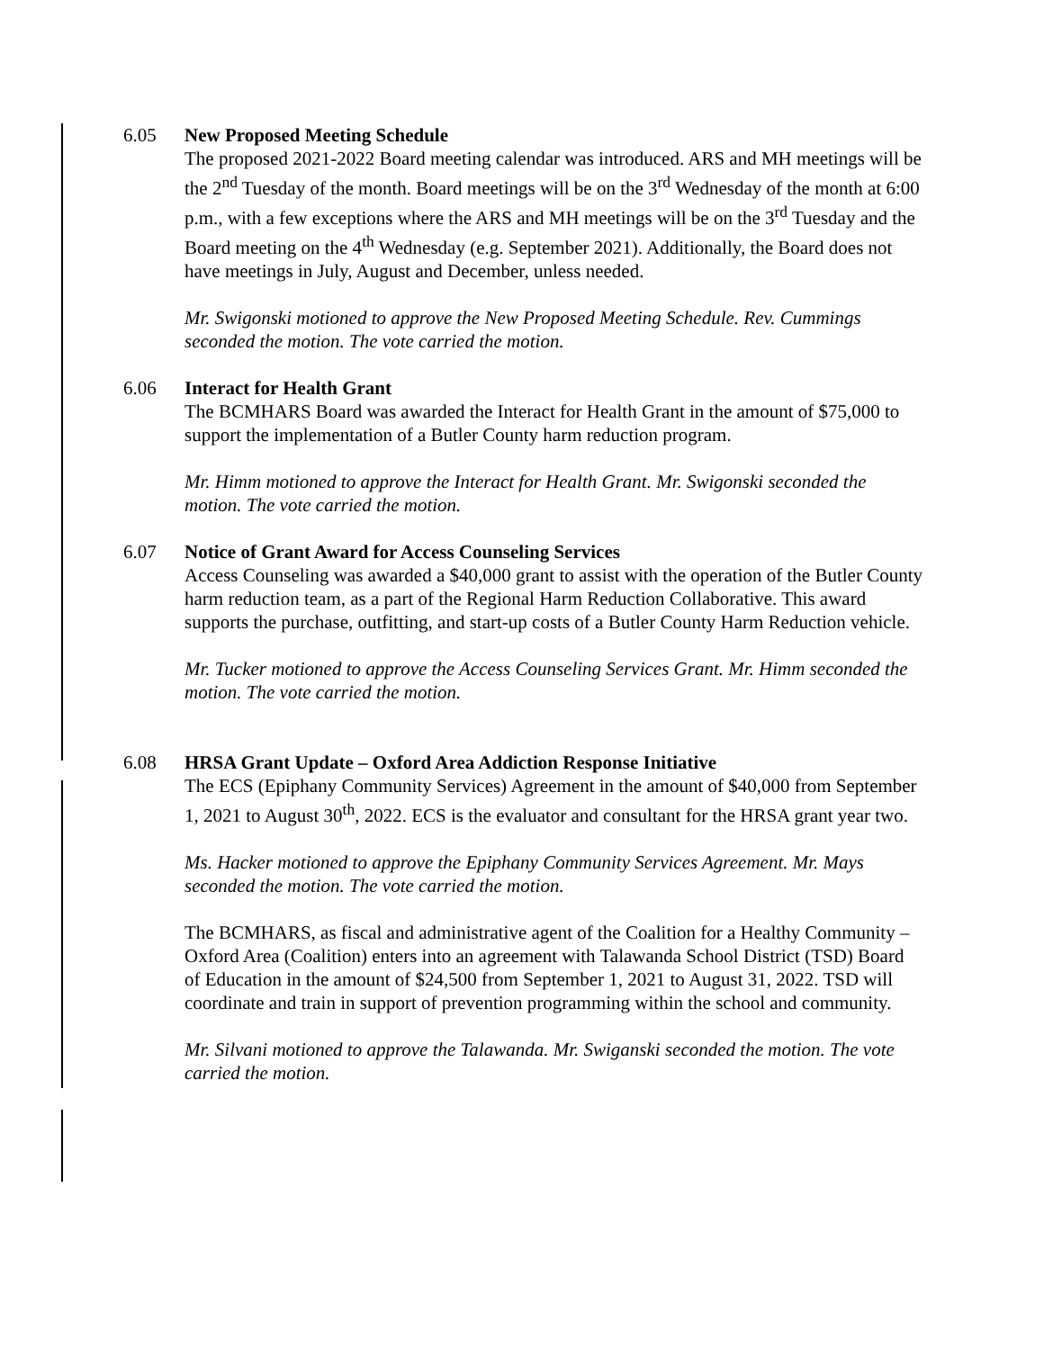6.05 New Proposed Meeting Schedule
The proposed 2021-2022 Board meeting calendar was introduced. ARS and MH meetings will be the 2<sup>nd</sup> Tuesday of the month. Board meetings will be on the 3<sup>rd</sup> Wednesday of the month at 6:00 p.m., with a few exceptions where the ARS and MH meetings will be on the 3<sup>rd</sup> Tuesday and the Board meeting on the 4<sup>th</sup> Wednesday (e.g. September 2021). Additionally, the Board does not have meetings in July, August and December, unless needed.
Mr. Swigonski motioned to approve the New Proposed Meeting Schedule. Rev. Cummings seconded the motion. The vote carried the motion.
6.06 Interact for Health Grant
The BCMHARS Board was awarded the Interact for Health Grant in the amount of $75,000 to support the implementation of a Butler County harm reduction program.
Mr. Himm motioned to approve the Interact for Health Grant. Mr. Swigonski seconded the motion. The vote carried the motion.
6.07 Notice of Grant Award for Access Counseling Services
Access Counseling was awarded a $40,000 grant to assist with the operation of the Butler County harm reduction team, as a part of the Regional Harm Reduction Collaborative. This award supports the purchase, outfitting, and start-up costs of a Butler County Harm Reduction vehicle.
Mr. Tucker motioned to approve the Access Counseling Services Grant. Mr. Himm seconded the motion. The vote carried the motion.
6.08 HRSA Grant Update – Oxford Area Addiction Response Initiative
The ECS (Epiphany Community Services) Agreement in the amount of $40,000 from September 1, 2021 to August 30<sup>th</sup>, 2022. ECS is the evaluator and consultant for the HRSA grant year two.
Ms. Hacker motioned to approve the Epiphany Community Services Agreement. Mr. Mays seconded the motion. The vote carried the motion.
The BCMHARS, as fiscal and administrative agent of the Coalition for a Healthy Community – Oxford Area (Coalition) enters into an agreement with Talawanda School District (TSD) Board of Education in the amount of $24,500 from September 1, 2021 to August 31, 2022. TSD will coordinate and train in support of prevention programming within the school and community.
Mr. Silvani motioned to approve the Talawanda. Mr. Swiganski seconded the motion. The vote carried the motion.